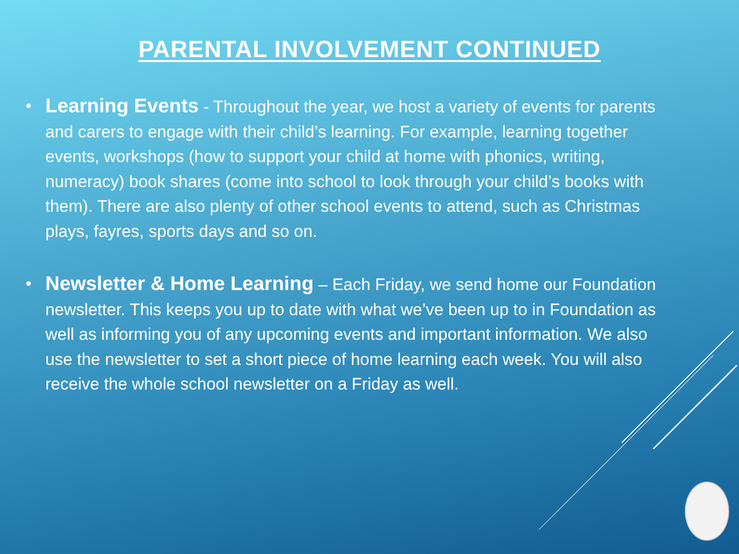PARENTAL INVOLVEMENT CONTINUED
• Learning Events - Throughout the year, we host a variety of events for parents and carers to engage with their child’s learning. For example, learning together events, workshops (how to support your child at home with phonics, writing, numeracy) book shares (come into school to look through your child’s books with them). There are also plenty of other school events to attend, such as Christmas plays, fayres, sports days and so on.
• Newsletter & Home Learning – Each Friday, we send home our Foundation newsletter. This keeps you up to date with what we’ve been up to in Foundation as well as informing you of any upcoming events and important information. We also use the newsletter to set a short piece of home learning each week. You will also receive the whole school newsletter on a Friday as well.